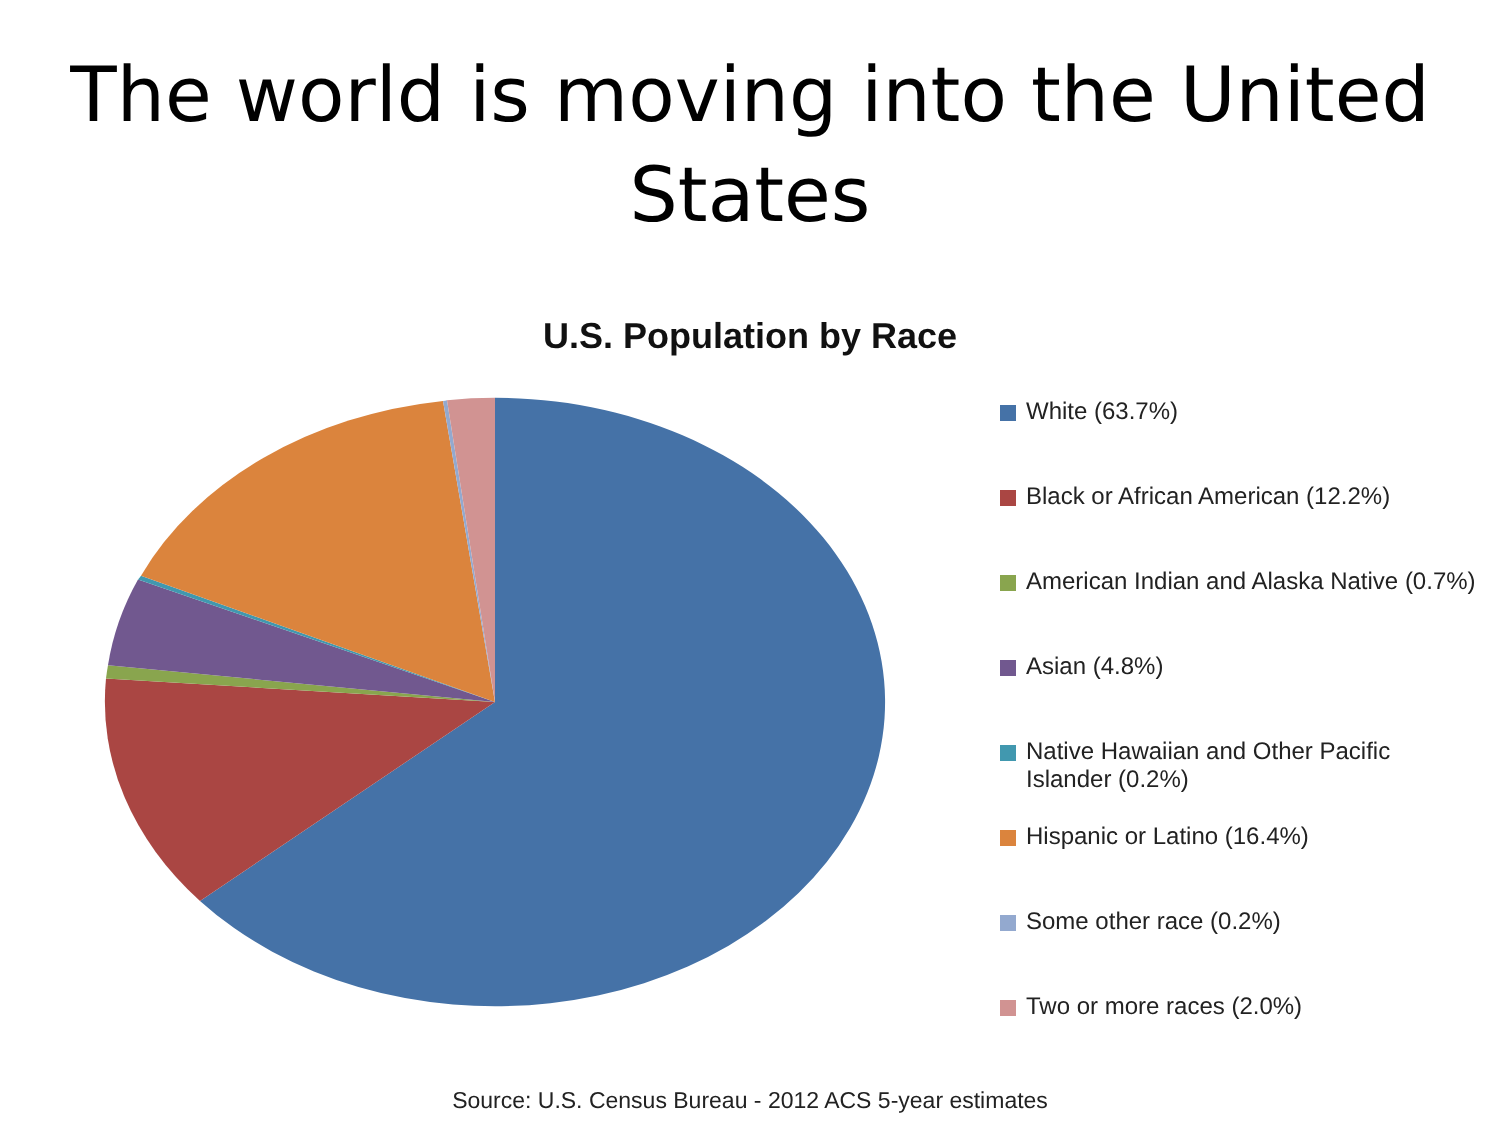The world is moving into the United
States
U.S. Population by Race
White (63.7%)
Black or African American (12.2%)
American Indian and Alaska Native (0.7%)
Asian (4.8%)
Native Hawaiian and Other Pacific Islander (0.2%)
Hispanic or Latino (16.4%)
Some other race (0.2%)
Two or more races (2.0%)
Source: U.S. Census Bureau - 2012 ACS 5-year estimates